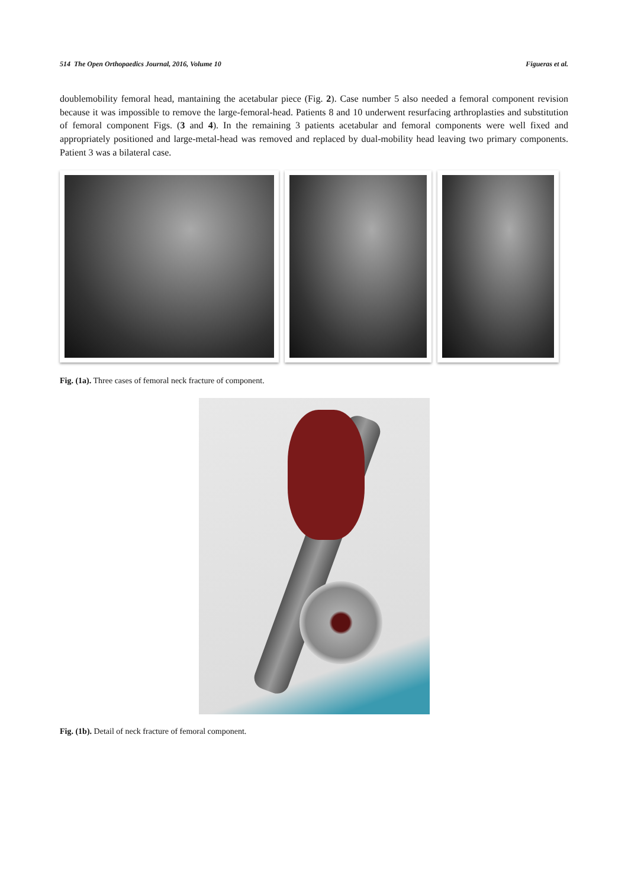514 The Open Orthopaedics Journal, 2016, Volume 10 Figueras et al.
doublemobility femoral head, mantaining the acetabular piece (Fig. 2). Case number 5 also needed a femoral component revision because it was impossible to remove the large-femoral-head. Patients 8 and 10 underwent resurfacing arthroplasties and substitution of femoral component Figs. (3 and 4). In the remaining 3 patients acetabular and femoral components were well fixed and appropriately positioned and large-metal-head was removed and replaced by dual-mobility head leaving two primary components. Patient 3 was a bilateral case.
Fig. (1a). Three cases of femoral neck fracture of component.
Fig. (1b). Detail of neck fracture of femoral component.